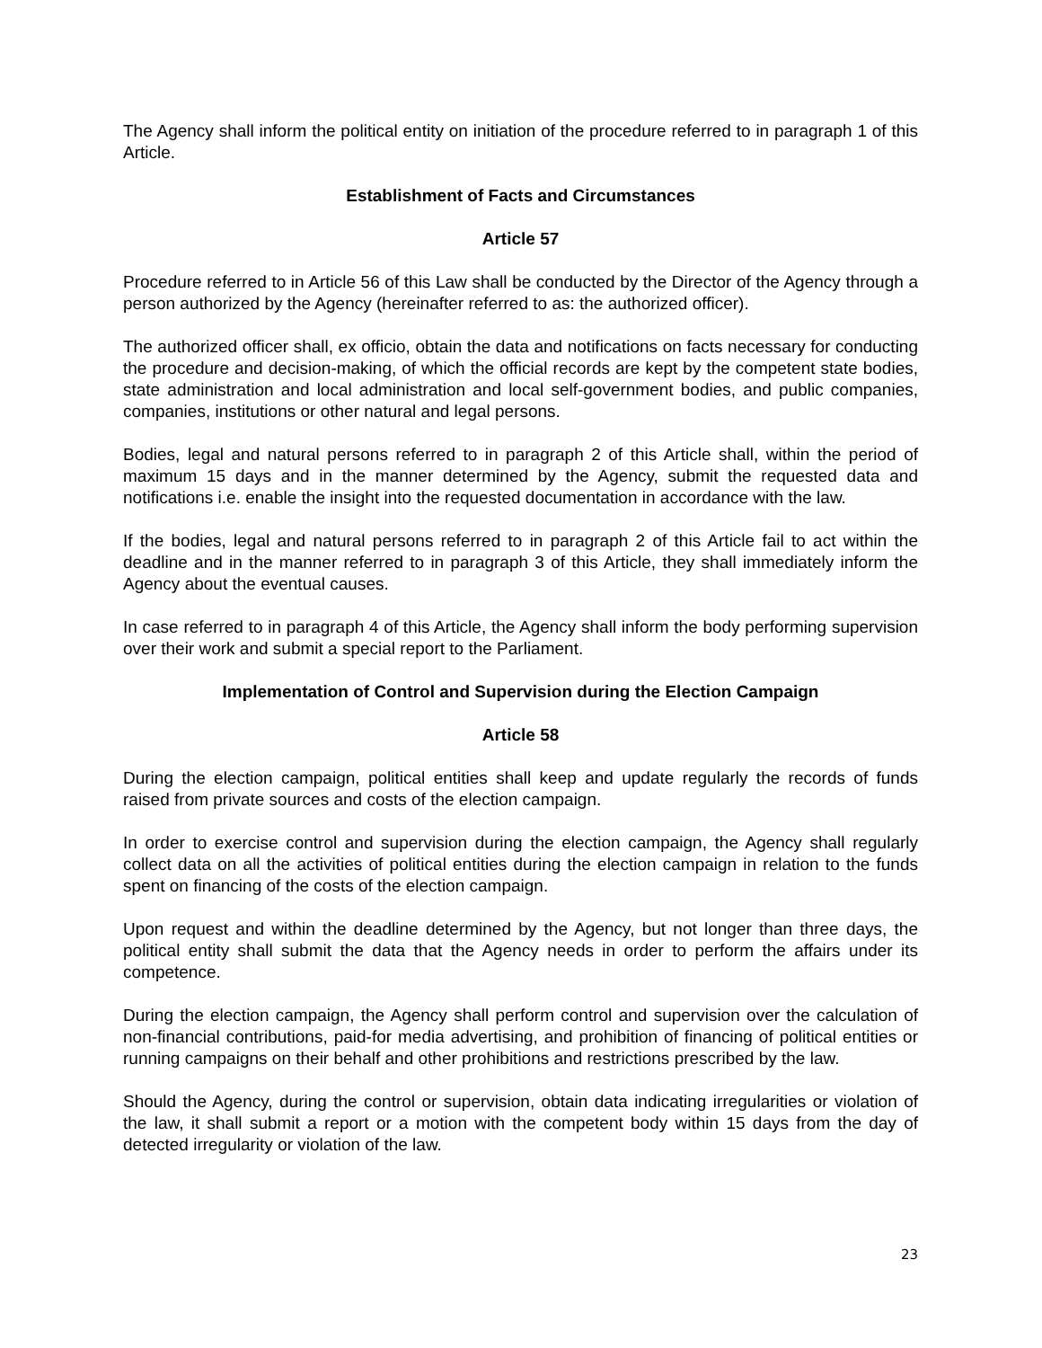The Agency shall inform the political entity on initiation of the procedure referred to in paragraph 1 of this Article.
Establishment of Facts and Circumstances
Article 57
Procedure referred to in Article 56 of this Law shall be conducted by the Director of the Agency through a person authorized by the Agency (hereinafter referred to as: the authorized officer).
The authorized officer shall, ex officio, obtain the data and notifications on facts necessary for conducting the procedure and decision-making, of which the official records are kept by the competent state bodies, state administration and local administration and local self-government bodies, and public companies, companies, institutions or other natural and legal persons.
Bodies, legal and natural persons referred to in paragraph 2 of this Article shall, within the period of maximum 15 days and in the manner determined by the Agency, submit the requested data and notifications i.e. enable the insight into the requested documentation in accordance with the law.
If the bodies, legal and natural persons referred to in paragraph 2 of this Article fail to act within the deadline and in the manner referred to in paragraph 3 of this Article, they shall immediately inform the Agency about the eventual causes.
In case referred to in paragraph 4 of this Article, the Agency shall inform the body performing supervision over their work and submit a special report to the Parliament.
Implementation of Control and Supervision during the Election Campaign
Article 58
During the election campaign, political entities shall keep and update regularly the records of funds raised from private sources and costs of the election campaign.
In order to exercise control and supervision during the election campaign, the Agency shall regularly collect data on all the activities of political entities during the election campaign in relation to the funds spent on financing of the costs of the election campaign.
Upon request and within the deadline determined by the Agency, but not longer than three days, the political entity shall submit the data that the Agency needs in order to perform the affairs under its competence.
During the election campaign, the Agency shall perform control and supervision over the calculation of non-financial contributions, paid-for media advertising, and prohibition of financing of political entities or running campaigns on their behalf and other prohibitions and restrictions prescribed by the law.
Should the Agency, during the control or supervision, obtain data indicating irregularities or violation of the law, it shall submit a report or a motion with the competent body within 15 days from the day of detected irregularity or violation of the law.
23